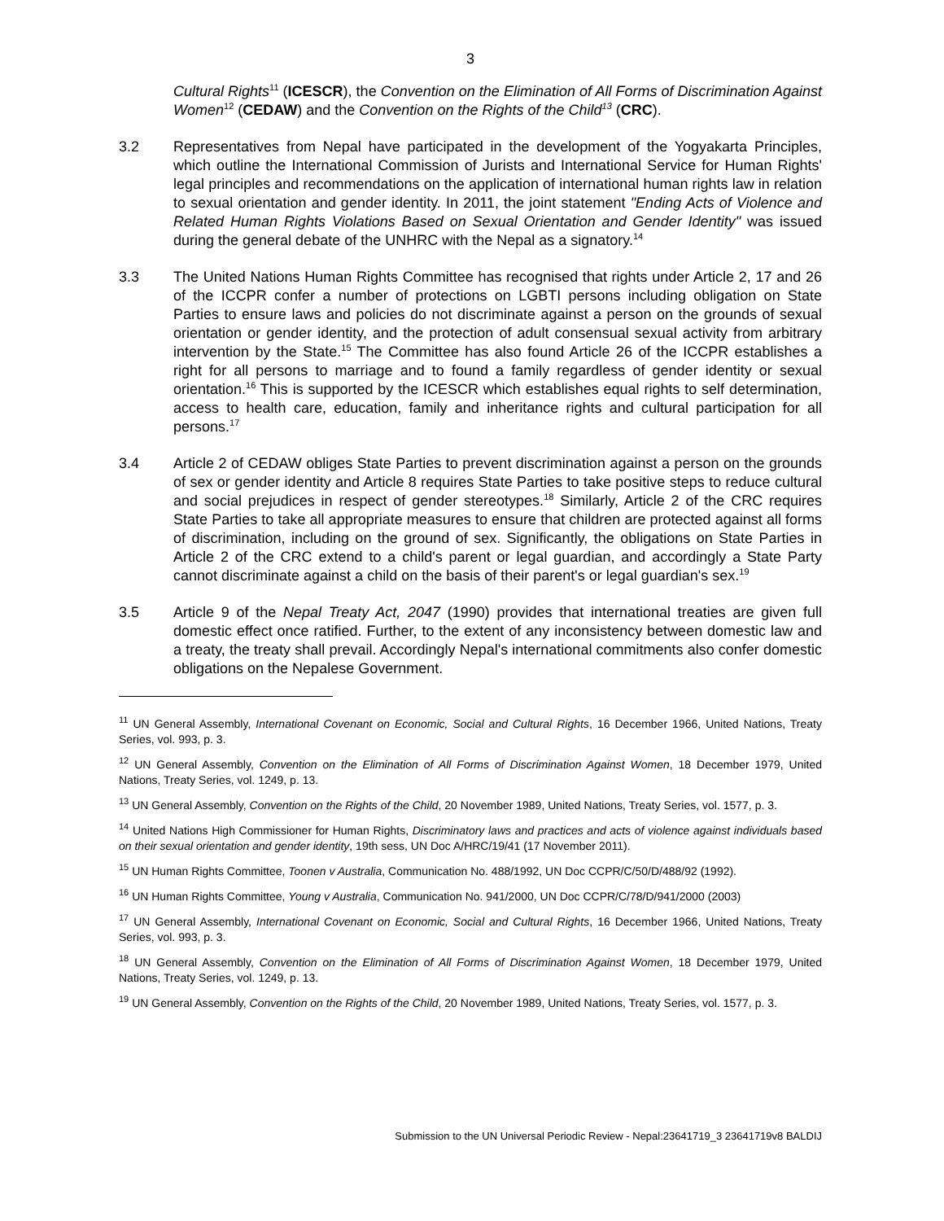3
Cultural Rights<sup>11</sup> (ICESCR), the Convention on the Elimination of All Forms of Discrimination Against Women<sup>12</sup> (CEDAW) and the Convention on the Rights of the Child<sup>13</sup> (CRC).
3.2 Representatives from Nepal have participated in the development of the Yogyakarta Principles, which outline the International Commission of Jurists and International Service for Human Rights' legal principles and recommendations on the application of international human rights law in relation to sexual orientation and gender identity. In 2011, the joint statement "Ending Acts of Violence and Related Human Rights Violations Based on Sexual Orientation and Gender Identity" was issued during the general debate of the UNHRC with the Nepal as a signatory.<sup>14</sup>
3.3 The United Nations Human Rights Committee has recognised that rights under Article 2, 17 and 26 of the ICCPR confer a number of protections on LGBTI persons including obligation on State Parties to ensure laws and policies do not discriminate against a person on the grounds of sexual orientation or gender identity, and the protection of adult consensual sexual activity from arbitrary intervention by the State.<sup>15</sup> The Committee has also found Article 26 of the ICCPR establishes a right for all persons to marriage and to found a family regardless of gender identity or sexual orientation.<sup>16</sup> This is supported by the ICESCR which establishes equal rights to self determination, access to health care, education, family and inheritance rights and cultural participation for all persons.<sup>17</sup>
3.4 Article 2 of CEDAW obliges State Parties to prevent discrimination against a person on the grounds of sex or gender identity and Article 8 requires State Parties to take positive steps to reduce cultural and social prejudices in respect of gender stereotypes.<sup>18</sup> Similarly, Article 2 of the CRC requires State Parties to take all appropriate measures to ensure that children are protected against all forms of discrimination, including on the ground of sex. Significantly, the obligations on State Parties in Article 2 of the CRC extend to a child's parent or legal guardian, and accordingly a State Party cannot discriminate against a child on the basis of their parent's or legal guardian's sex.<sup>19</sup>
3.5 Article 9 of the Nepal Treaty Act, 2047 (1990) provides that international treaties are given full domestic effect once ratified. Further, to the extent of any inconsistency between domestic law and a treaty, the treaty shall prevail. Accordingly Nepal's international commitments also confer domestic obligations on the Nepalese Government.
<sup>11</sup> UN General Assembly, International Covenant on Economic, Social and Cultural Rights, 16 December 1966, United Nations, Treaty Series, vol. 993, p. 3.
<sup>12</sup> UN General Assembly, Convention on the Elimination of All Forms of Discrimination Against Women, 18 December 1979, United Nations, Treaty Series, vol. 1249, p. 13.
<sup>13</sup> UN General Assembly, Convention on the Rights of the Child, 20 November 1989, United Nations, Treaty Series, vol. 1577, p. 3.
<sup>14</sup> United Nations High Commissioner for Human Rights, Discriminatory laws and practices and acts of violence against individuals based on their sexual orientation and gender identity, 19th sess, UN Doc A/HRC/19/41 (17 November 2011).
<sup>15</sup> UN Human Rights Committee, Toonen v Australia, Communication No. 488/1992, UN Doc CCPR/C/50/D/488/92 (1992).
<sup>16</sup> UN Human Rights Committee, Young v Australia, Communication No. 941/2000, UN Doc CCPR/C/78/D/941/2000 (2003)
<sup>17</sup> UN General Assembly, International Covenant on Economic, Social and Cultural Rights, 16 December 1966, United Nations, Treaty Series, vol. 993, p. 3.
<sup>18</sup> UN General Assembly, Convention on the Elimination of All Forms of Discrimination Against Women, 18 December 1979, United Nations, Treaty Series, vol. 1249, p. 13.
<sup>19</sup> UN General Assembly, Convention on the Rights of the Child, 20 November 1989, United Nations, Treaty Series, vol. 1577, p. 3.
Submission to the UN Universal Periodic Review - Nepal:23641719_3 23641719v8 BALDIJ